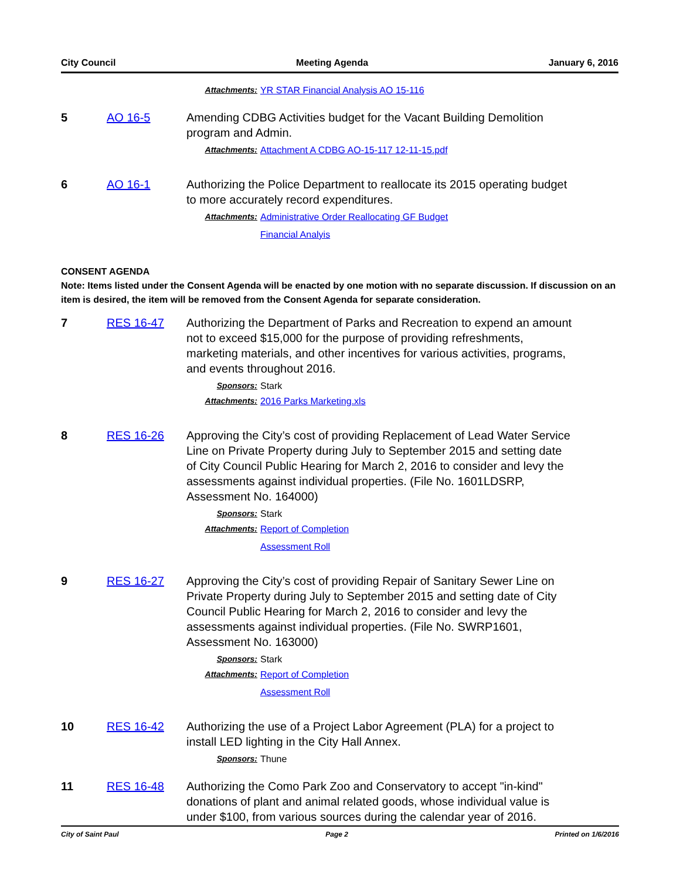City Council Meeting Agenda January 6, 2016
Attachments: YR STAR Financial Analysis AO 15-116
5 AO 16-5 Amending CDBG Activities budget for the Vacant Building Demolition program and Admin.
Attachments: Attachment A CDBG AO-15-117 12-11-15.pdf
6 AO 16-1 Authorizing the Police Department to reallocate its 2015 operating budget to more accurately record expenditures.
Attachments: Administrative Order Reallocating GF Budget
Financial Analyis
CONSENT AGENDA
Note: Items listed under the Consent Agenda will be enacted by one motion with no separate discussion. If discussion on an item is desired, the item will be removed from the Consent Agenda for separate consideration.
7 RES 16-47 Authorizing the Department of Parks and Recreation to expend an amount not to exceed $15,000 for the purpose of providing refreshments, marketing materials, and other incentives for various activities, programs, and events throughout 2016.
Sponsors: Stark
Attachments: 2016 Parks Marketing.xls
8 RES 16-26 Approving the City’s cost of providing Replacement of Lead Water Service Line on Private Property during July to September 2015 and setting date of City Council Public Hearing for March 2, 2016 to consider and levy the assessments against individual properties. (File No. 1601LDSRP, Assessment No. 164000)
Sponsors: Stark
Attachments: Report of Completion
Assessment Roll
9 RES 16-27 Approving the City’s cost of providing Repair of Sanitary Sewer Line on Private Property during July to September 2015 and setting date of City Council Public Hearing for March 2, 2016 to consider and levy the assessments against individual properties. (File No. SWRP1601, Assessment No. 163000)
Sponsors: Stark
Attachments: Report of Completion
Assessment Roll
10 RES 16-42 Authorizing the use of a Project Labor Agreement (PLA) for a project to install LED lighting in the City Hall Annex.
Sponsors: Thune
11 RES 16-48 Authorizing the Como Park Zoo and Conservatory to accept "in-kind" donations of plant and animal related goods, whose individual value is under $100, from various sources during the calendar year of 2016.
City of Saint Paul Page 2 Printed on 1/6/2016